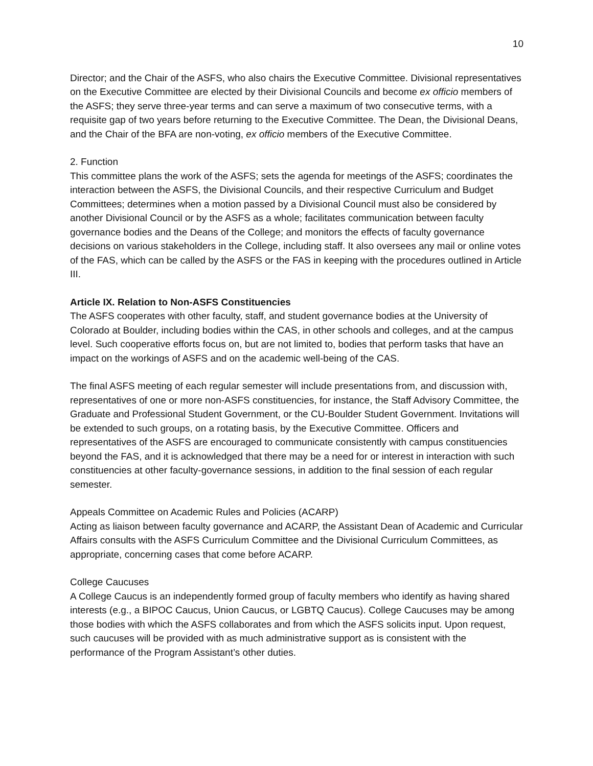10
Director; and the Chair of the ASFS, who also chairs the Executive Committee. Divisional representatives on the Executive Committee are elected by their Divisional Councils and become ex officio members of the ASFS; they serve three-year terms and can serve a maximum of two consecutive terms, with a requisite gap of two years before returning to the Executive Committee. The Dean, the Divisional Deans, and the Chair of the BFA are non-voting, ex officio members of the Executive Committee.
2. Function
This committee plans the work of the ASFS; sets the agenda for meetings of the ASFS; coordinates the interaction between the ASFS, the Divisional Councils, and their respective Curriculum and Budget Committees; determines when a motion passed by a Divisional Council must also be considered by another Divisional Council or by the ASFS as a whole; facilitates communication between faculty governance bodies and the Deans of the College; and monitors the effects of faculty governance decisions on various stakeholders in the College, including staff. It also oversees any mail or online votes of the FAS, which can be called by the ASFS or the FAS in keeping with the procedures outlined in Article III.
Article IX. Relation to Non-ASFS Constituencies
The ASFS cooperates with other faculty, staff, and student governance bodies at the University of Colorado at Boulder, including bodies within the CAS, in other schools and colleges, and at the campus level. Such cooperative efforts focus on, but are not limited to, bodies that perform tasks that have an impact on the workings of ASFS and on the academic well-being of the CAS.
The final ASFS meeting of each regular semester will include presentations from, and discussion with, representatives of one or more non-ASFS constituencies, for instance, the Staff Advisory Committee, the Graduate and Professional Student Government, or the CU-Boulder Student Government. Invitations will be extended to such groups, on a rotating basis, by the Executive Committee. Officers and representatives of the ASFS are encouraged to communicate consistently with campus constituencies beyond the FAS, and it is acknowledged that there may be a need for or interest in interaction with such constituencies at other faculty-governance sessions, in addition to the final session of each regular semester.
Appeals Committee on Academic Rules and Policies (ACARP)
Acting as liaison between faculty governance and ACARP, the Assistant Dean of Academic and Curricular Affairs consults with the ASFS Curriculum Committee and the Divisional Curriculum Committees, as appropriate, concerning cases that come before ACARP.
College Caucuses
A College Caucus is an independently formed group of faculty members who identify as having shared interests (e.g., a BIPOC Caucus, Union Caucus, or LGBTQ Caucus). College Caucuses may be among those bodies with which the ASFS collaborates and from which the ASFS solicits input. Upon request, such caucuses will be provided with as much administrative support as is consistent with the performance of the Program Assistant’s other duties.